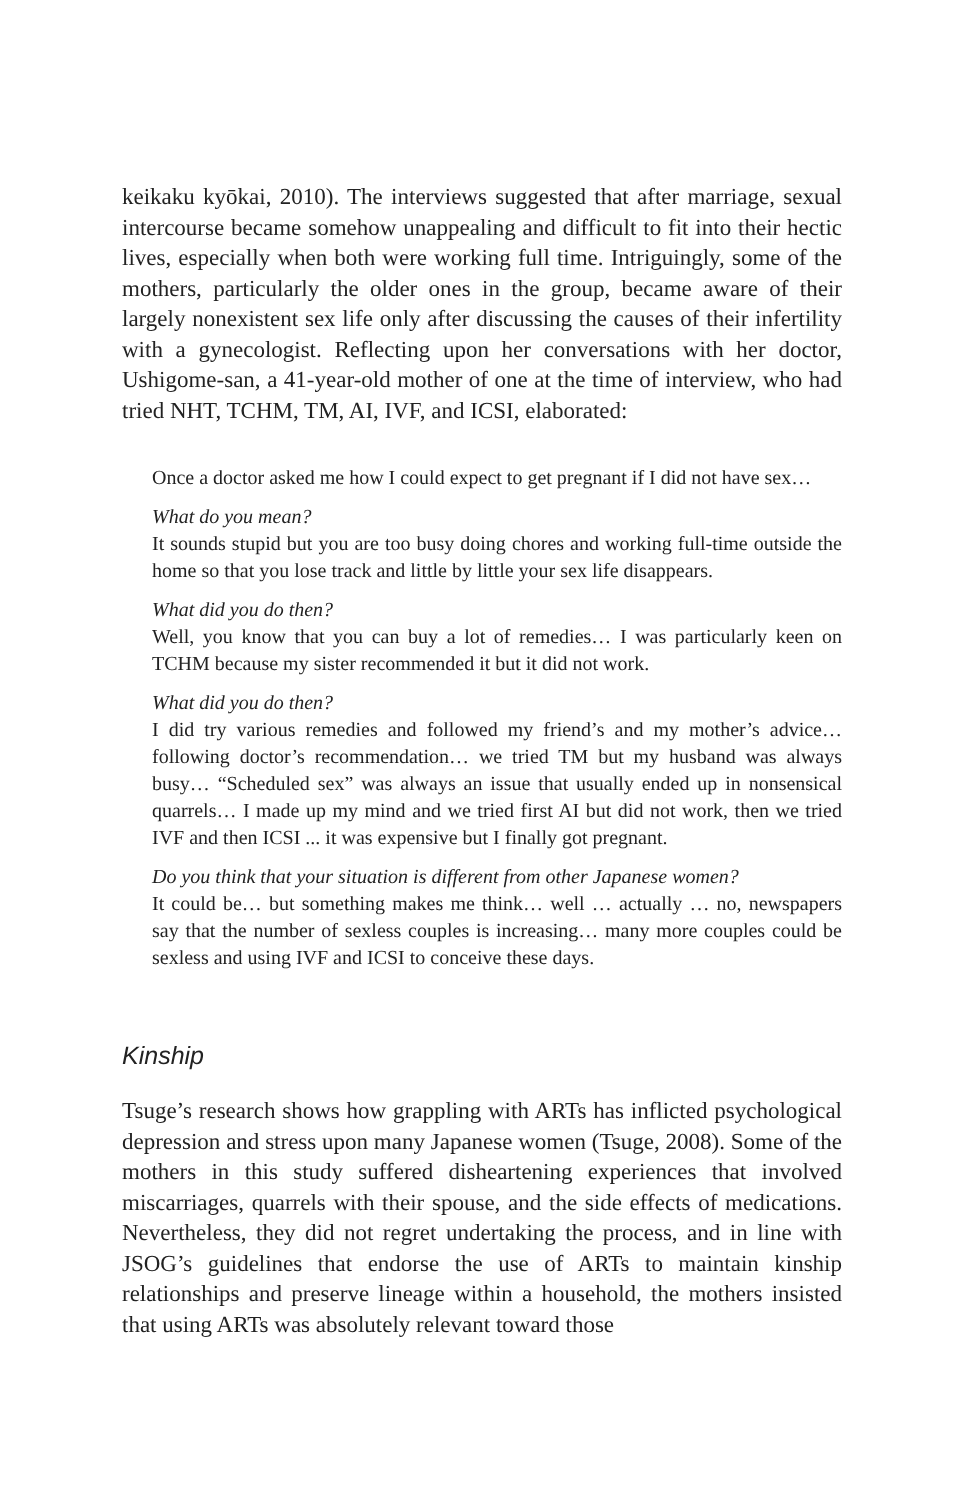keikaku kyōkai, 2010). The interviews suggested that after marriage, sexual intercourse became somehow unappealing and difficult to fit into their hectic lives, especially when both were working full time. Intriguingly, some of the mothers, particularly the older ones in the group, became aware of their largely nonexistent sex life only after discussing the causes of their infertility with a gynecologist. Reflecting upon her conversations with her doctor, Ushigome-san, a 41-year-old mother of one at the time of interview, who had tried NHT, TCHM, TM, AI, IVF, and ICSI, elaborated:
Once a doctor asked me how I could expect to get pregnant if I did not have sex…
What do you mean?
It sounds stupid but you are too busy doing chores and working full-time outside the home so that you lose track and little by little your sex life disappears.
What did you do then?
Well, you know that you can buy a lot of remedies… I was particularly keen on TCHM because my sister recommended it but it did not work.
What did you do then?
I did try various remedies and followed my friend’s and my mother’s advice… following doctor’s recommendation… we tried TM but my husband was always busy… “Scheduled sex” was always an issue that usually ended up in nonsensical quarrels… I made up my mind and we tried first AI but did not work, then we tried IVF and then ICSI ... it was expensive but I finally got pregnant.
Do you think that your situation is different from other Japanese women?
It could be… but something makes me think… well … actually … no, newspapers say that the number of sexless couples is increasing… many more couples could be sexless and using IVF and ICSI to conceive these days.
Kinship
Tsuge’s research shows how grappling with ARTs has inflicted psychological depression and stress upon many Japanese women (Tsuge, 2008). Some of the mothers in this study suffered disheartening experiences that involved miscarriages, quarrels with their spouse, and the side effects of medications. Nevertheless, they did not regret undertaking the process, and in line with JSOG’s guidelines that endorse the use of ARTs to maintain kinship relationships and preserve lineage within a household, the mothers insisted that using ARTs was absolutely relevant toward those